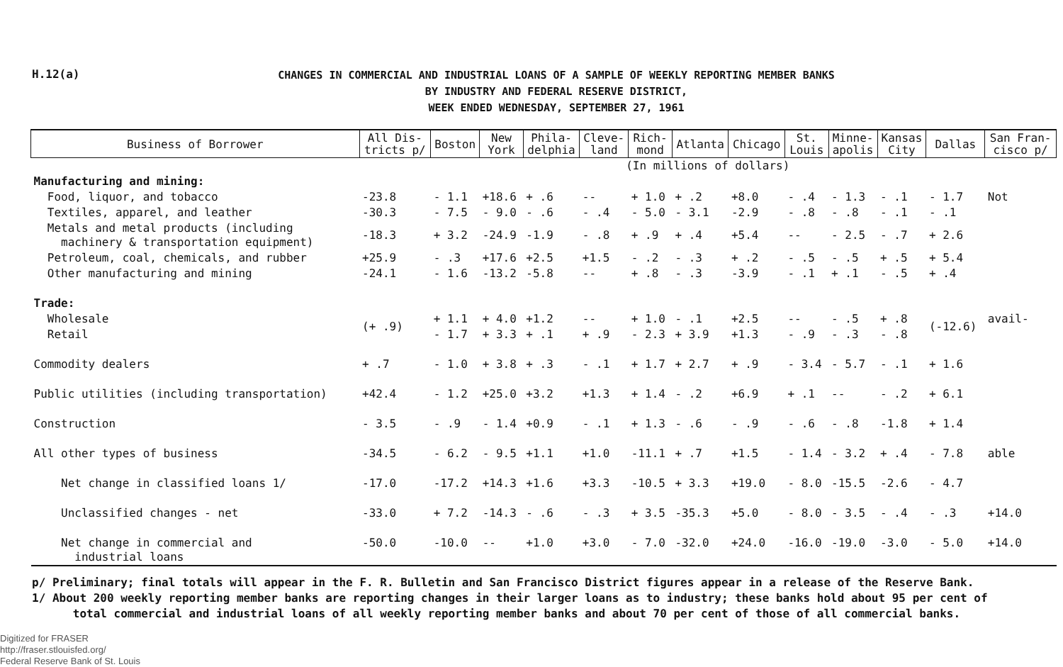H.12(a)
CHANGES IN COMMERCIAL AND INDUSTRIAL LOANS OF A SAMPLE OF WEEKLY REPORTING MEMBER BANKS
BY INDUSTRY AND FEDERAL RESERVE DISTRICT,
WEEK ENDED WEDNESDAY, SEPTEMBER 27, 1961
| Business of Borrower | All Dis- tricts p/ | Boston | New York | Phila- delphia | Cleve- land | Rich- mond | Atlanta | Chicago | St. Louis | Minne- apolis | Kansas City | Dallas | San Fran- cisco p/ |
| --- | --- | --- | --- | --- | --- | --- | --- | --- | --- | --- | --- | --- | --- |
| | (In millions of dollars) | | | | | | | | | | | | |
| Manufacturing and mining: | | | | | | | | | | | | | |
| Food, liquor, and tobacco | -23.8 | - 1.1 | +18.6 | + .6 | -- | + 1.0 | + .2 | +8.0 | - .4 | - 1.3 | - .1 | - 1.7 | Not |
| Textiles, apparel, and leather | -30.3 | - 7.5 | - 9.0 | - .6 | - .4 | - 5.0 | - 3.1 | -2.9 | - .8 | - .8 | - .1 | - .1 | |
| Metals and metal products (including machinery & transportation equipment) | -18.3 | + 3.2 | -24.9 | -1.9 | - .8 | + .9 | + .4 | +5.4 | -- | - 2.5 | - .7 | + 2.6 | |
| Petroleum, coal, chemicals, and rubber | +25.9 | - .3 | +17.6 | +2.5 | +1.5 | - .2 | - .3 | + .2 | - .5 | - .5 | + .5 | + 5.4 | |
| Other manufacturing and mining | -24.1 | - 1.6 | -13.2 | -5.8 | -- | + .8 | - .3 | -3.9 | - .1 | + .1 | - .5 | + .4 | |
| Trade: | | | | | | | | | | | | | |
| Wholesale | (+ .9) | + 1.1 | + 4.0 | +1.2 | -- | + 1.0 | - .1 | +2.5 | -- | - .5 | + .8 | (-12.6) | avail- |
| Retail | | - 1.7 | + 3.3 | + .1 | + .9 | - 2.3 | + 3.9 | +1.3 | - .9 | - .3 | - .8 | | |
| Commodity dealers | + .7 | - 1.0 | + 3.8 | + .3 | - .1 | + 1.7 | + 2.7 | + .9 | - 3.4 | - 5.7 | - .1 | + 1.6 | |
| Public utilities (including transportation) | +42.4 | - 1.2 | +25.0 | +3.2 | +1.3 | + 1.4 | - .2 | +6.9 | + .1 | -- | - .2 | + 6.1 | |
| Construction | - 3.5 | - .9 | - 1.4 | +0.9 | - .1 | + 1.3 | - .6 | - .9 | - .6 | - .8 | -1.8 | + 1.4 | |
| All other types of business | -34.5 | - 6.2 | - 9.5 | +1.1 | +1.0 | -11.1 | + .7 | +1.5 | - 1.4 | - 3.2 | + .4 | - 7.8 | able |
| Net change in classified loans 1/ | -17.0 | -17.2 | +14.3 | +1.6 | +3.3 | -10.5 | + 3.3 | +19.0 | - 8.0 | -15.5 | -2.6 | - 4.7 | |
| Unclassified changes - net | -33.0 | + 7.2 | -14.3 | - .6 | - .3 | + 3.5 | -35.3 | +5.0 | - 8.0 | - 3.5 | - .4 | - .3 | +14.0 |
| Net change in commercial and industrial loans | -50.0 | -10.0 | -- | +1.0 | +3.0 | - 7.0 | -32.0 | +24.0 | -16.0 | -19.0 | -3.0 | - 5.0 | +14.0 |
p/ Preliminary; final totals will appear in the F. R. Bulletin and San Francisco District figures appear in a release of the Reserve Bank.
1/ About 200 weekly reporting member banks are reporting changes in their larger loans as to industry; these banks hold about 95 per cent of
total commercial and industrial loans of all weekly reporting member banks and about 70 per cent of those of all commercial banks.
Digitized for FRASER
http://fraser.stlouisfed.org/
Federal Reserve Bank of St. Louis